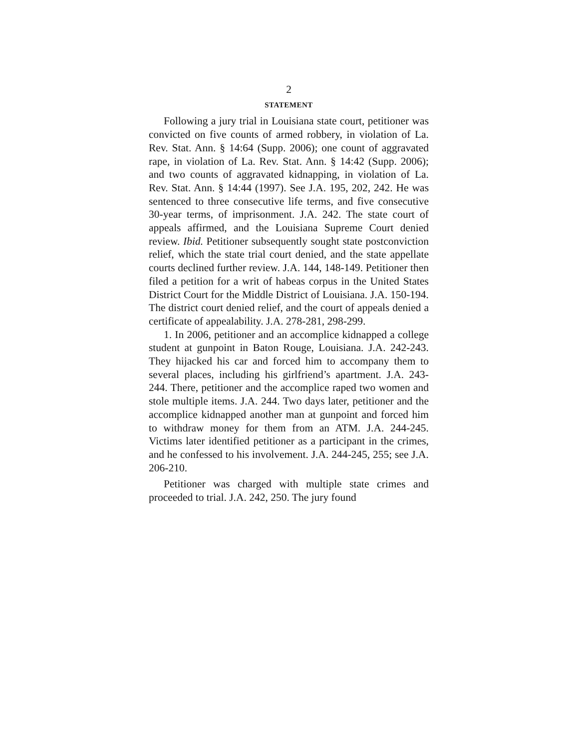2
STATEMENT
Following a jury trial in Louisiana state court, petitioner was convicted on five counts of armed robbery, in violation of La. Rev. Stat. Ann. § 14:64 (Supp. 2006); one count of aggravated rape, in violation of La. Rev. Stat. Ann. § 14:42 (Supp. 2006); and two counts of aggravated kidnapping, in violation of La. Rev. Stat. Ann. § 14:44 (1997). See J.A. 195, 202, 242. He was sentenced to three consecutive life terms, and five consecutive 30-year terms, of imprisonment. J.A. 242. The state court of appeals affirmed, and the Louisiana Supreme Court denied review. Ibid. Petitioner subsequently sought state postconviction relief, which the state trial court denied, and the state appellate courts declined further review. J.A. 144, 148-149. Petitioner then filed a petition for a writ of habeas corpus in the United States District Court for the Middle District of Louisiana. J.A. 150-194. The district court denied relief, and the court of appeals denied a certificate of appealability. J.A. 278-281, 298-299.
1. In 2006, petitioner and an accomplice kidnapped a college student at gunpoint in Baton Rouge, Louisiana. J.A. 242-243. They hijacked his car and forced him to accompany them to several places, including his girlfriend’s apartment. J.A. 243-244. There, petitioner and the accomplice raped two women and stole multiple items. J.A. 244. Two days later, petitioner and the accomplice kidnapped another man at gunpoint and forced him to withdraw money for them from an ATM. J.A. 244-245. Victims later identified petitioner as a participant in the crimes, and he confessed to his involvement. J.A. 244-245, 255; see J.A. 206-210.
Petitioner was charged with multiple state crimes and proceeded to trial. J.A. 242, 250. The jury found